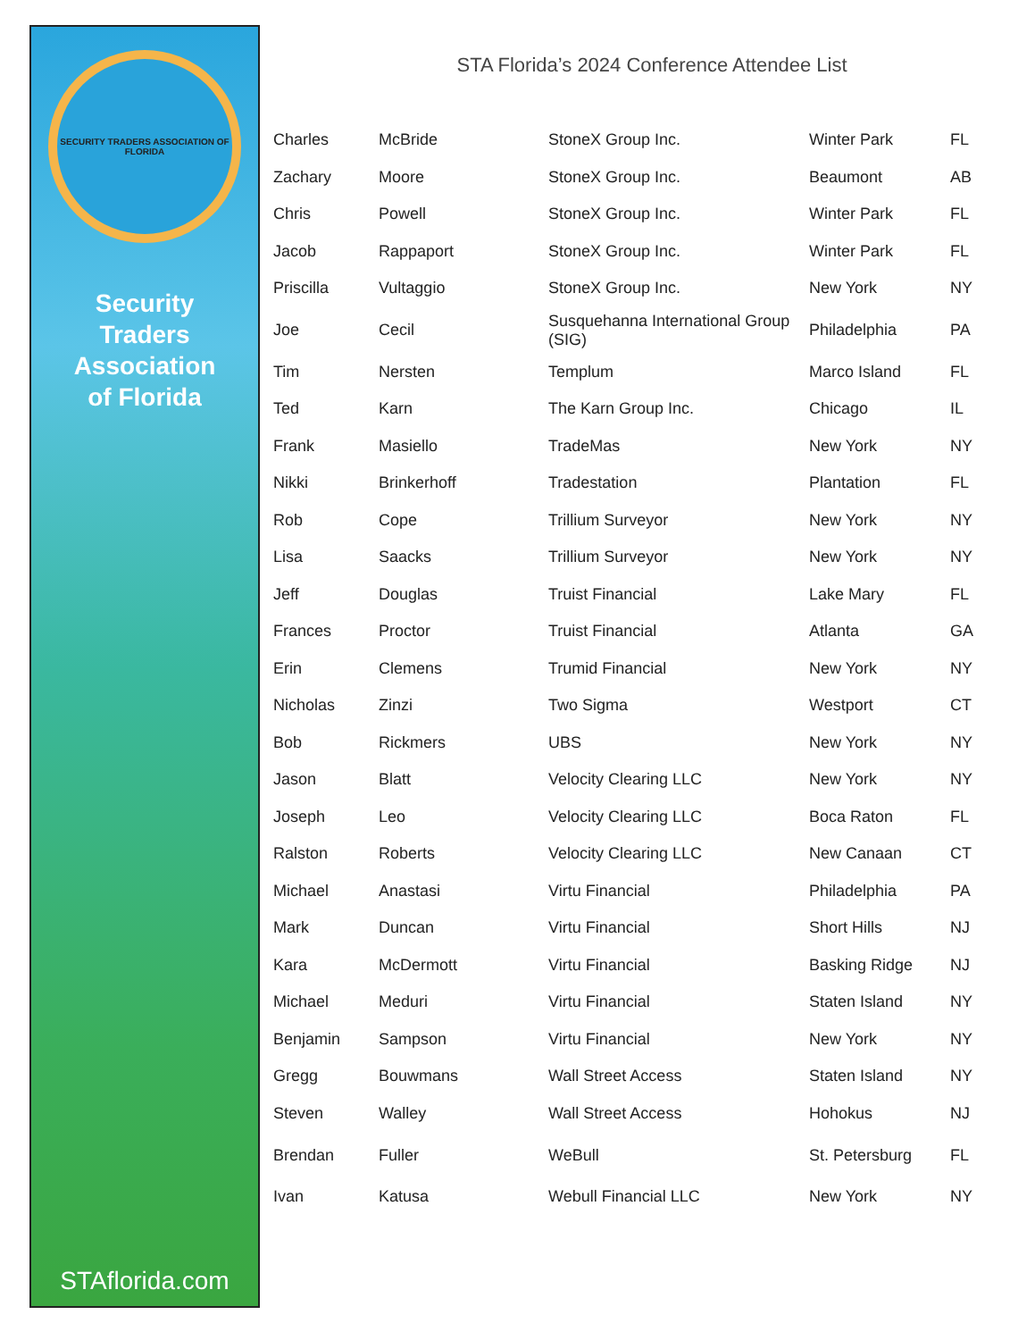SECURITY TRADERS ASSOCIATION OF FLORIDA
Security
Traders
Association
of Florida
STAflorida.com
STA Florida’s 2024 Conference Attendee List
| Charles | McBride | StoneX Group Inc. | Winter Park | FL |
| Zachary | Moore | StoneX Group Inc. | Beaumont | AB |
| Chris | Powell | StoneX Group Inc. | Winter Park | FL |
| Jacob | Rappaport | StoneX Group Inc. | Winter Park | FL |
| Priscilla | Vultaggio | StoneX Group Inc. | New York | NY |
| Joe | Cecil | Susquehanna International Group (SIG) | Philadelphia | PA |
| Tim | Nersten | Templum | Marco Island | FL |
| Ted | Karn | The Karn Group Inc. | Chicago | IL |
| Frank | Masiello | TradeMas | New York | NY |
| Nikki | Brinkerhoff | Tradestation | Plantation | FL |
| Rob | Cope | Trillium Surveyor | New York | NY |
| Lisa | Saacks | Trillium Surveyor | New York | NY |
| Jeff | Douglas | Truist Financial | Lake Mary | FL |
| Frances | Proctor | Truist Financial | Atlanta | GA |
| Erin | Clemens | Trumid Financial | New York | NY |
| Nicholas | Zinzi | Two Sigma | Westport | CT |
| Bob | Rickmers | UBS | New York | NY |
| Jason | Blatt | Velocity Clearing LLC | New York | NY |
| Joseph | Leo | Velocity Clearing LLC | Boca Raton | FL |
| Ralston | Roberts | Velocity Clearing LLC | New Canaan | CT |
| Michael | Anastasi | Virtu Financial | Philadelphia | PA |
| Mark | Duncan | Virtu Financial | Short Hills | NJ |
| Kara | McDermott | Virtu Financial | Basking Ridge | NJ |
| Michael | Meduri | Virtu Financial | Staten Island | NY |
| Benjamin | Sampson | Virtu Financial | New York | NY |
| Gregg | Bouwmans | Wall Street Access | Staten Island | NY |
| Steven | Walley | Wall Street Access | Hohokus | NJ |
| Brendan | Fuller | WeBull | St. Petersburg | FL |
| Ivan | Katusa | Webull Financial LLC | New York | NY |